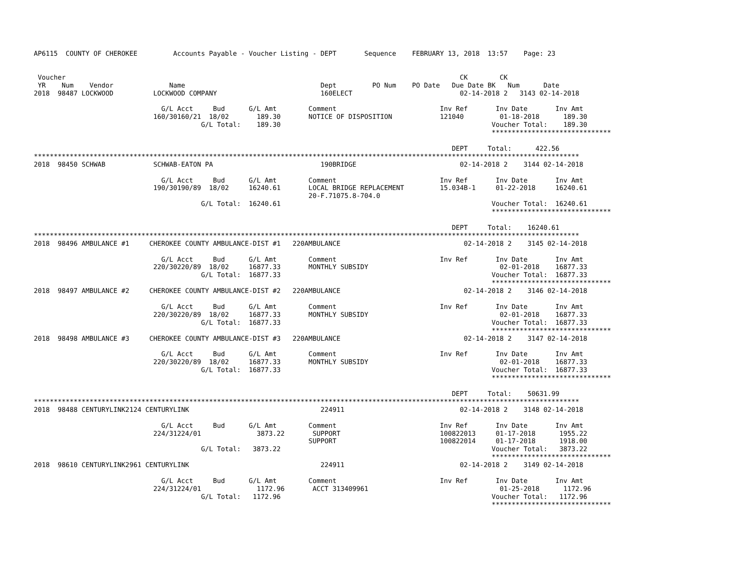AP6115  COUNTY OF CHEROKEE         Accounts Payable - Voucher Listing - DEPT       Sequence    FEBRUARY 13, 2018  13:57    Page: 23


 Voucher                                                                                                   CK        CK
 YR    Num    Vendor              Name                                  Dept         PO Num    PO Date   Due Date BK   Num      Date
2018  98487 LOCKWOOD          LOCKWOOD COMPANY                          160ELECT                           02-14-2018 2   3143 02-14-2018

                                G/L Acct     Bud      G/L Amt        Comment                          Inv Ref       Inv Date       Inv Amt
                              160/30160/21  18/02       189.30       NOTICE OF DISPOSITION            121040         01-18-2018      189.30
                                          G/L Total:    189.30                                                     Voucher Total:    189.30
                                                                                                                   ******************************

                                                                                                         DEPT     Total:      422.56
*****************************************************************************************************************************************
2018  98450 SCHWAB            SCHWAB-EATON PA                           190BRIDGE                          02-14-2018 2    3144 02-14-2018

                                G/L Acct     Bud      G/L Amt        Comment                          Inv Ref       Inv Date       Inv Amt
                              190/30190/89  18/02     16240.61       LOCAL BRIDGE REPLACEMENT         15.034B-1     01-22-2018     16240.61
                                                                     20-F.71075.8-704.0
                                          G/L Total:  16240.61                                                     Voucher Total:  16240.61
                                                                                                                   ******************************

                                                                                                         DEPT     Total:    16240.61
*****************************************************************************************************************************************
2018  98496 AMBULANCE #1     CHEROKEE COUNTY AMBULANCE-DIST #1   220AMBULANCE                               02-14-2018 2    3145 02-14-2018

                                G/L Acct     Bud      G/L Amt        Comment                          Inv Ref       Inv Date       Inv Amt
                              220/30220/89  18/02     16877.33       MONTHLY SUBSIDY                                 02-01-2018    16877.33
                                          G/L Total:  16877.33                                                     Voucher Total:  16877.33
                                                                                                                   ******************************
2018  98497 AMBULANCE #2     CHEROKEE COUNTY AMBULANCE-DIST #2   220AMBULANCE                               02-14-2018 2    3146 02-14-2018

                                G/L Acct     Bud      G/L Amt        Comment                          Inv Ref       Inv Date       Inv Amt
                              220/30220/89  18/02     16877.33       MONTHLY SUBSIDY                                 02-01-2018    16877.33
                                          G/L Total:  16877.33                                                     Voucher Total:  16877.33
                                                                                                                   ******************************
2018  98498 AMBULANCE #3     CHEROKEE COUNTY AMBULANCE-DIST #3   220AMBULANCE                               02-14-2018 2    3147 02-14-2018

                                G/L Acct     Bud      G/L Amt        Comment                          Inv Ref       Inv Date       Inv Amt
                              220/30220/89  18/02     16877.33       MONTHLY SUBSIDY                                 02-01-2018    16877.33
                                          G/L Total:  16877.33                                                     Voucher Total:  16877.33
                                                                                                                   ******************************

                                                                                                         DEPT     Total:    50631.99
*****************************************************************************************************************************************
2018  98488 CENTURYLINK2124 CENTURYLINK                                 224911                             02-14-2018 2    3148 02-14-2018

                                G/L Acct     Bud      G/L Amt        Comment                          Inv Ref       Inv Date       Inv Amt
                              224/31224/01              3873.22       SUPPORT                         100822013     01-17-2018      1955.22
                                                                     SUPPORT                          100822014     01-17-2018      1918.00
                                          G/L Total:   3873.22                                                     Voucher Total:   3873.22
                                                                                                                   ******************************
2018  98610 CENTURYLINK2961 CENTURYLINK                                 224911                             02-14-2018 2    3149 02-14-2018

                                G/L Acct     Bud      G/L Amt        Comment                          Inv Ref       Inv Date       Inv Amt
                              224/31224/01              1172.96       ACCT 313409961                                 01-25-2018      1172.96
                                          G/L Total:   1172.96                                                     Voucher Total:   1172.96
                                                                                                                   ******************************